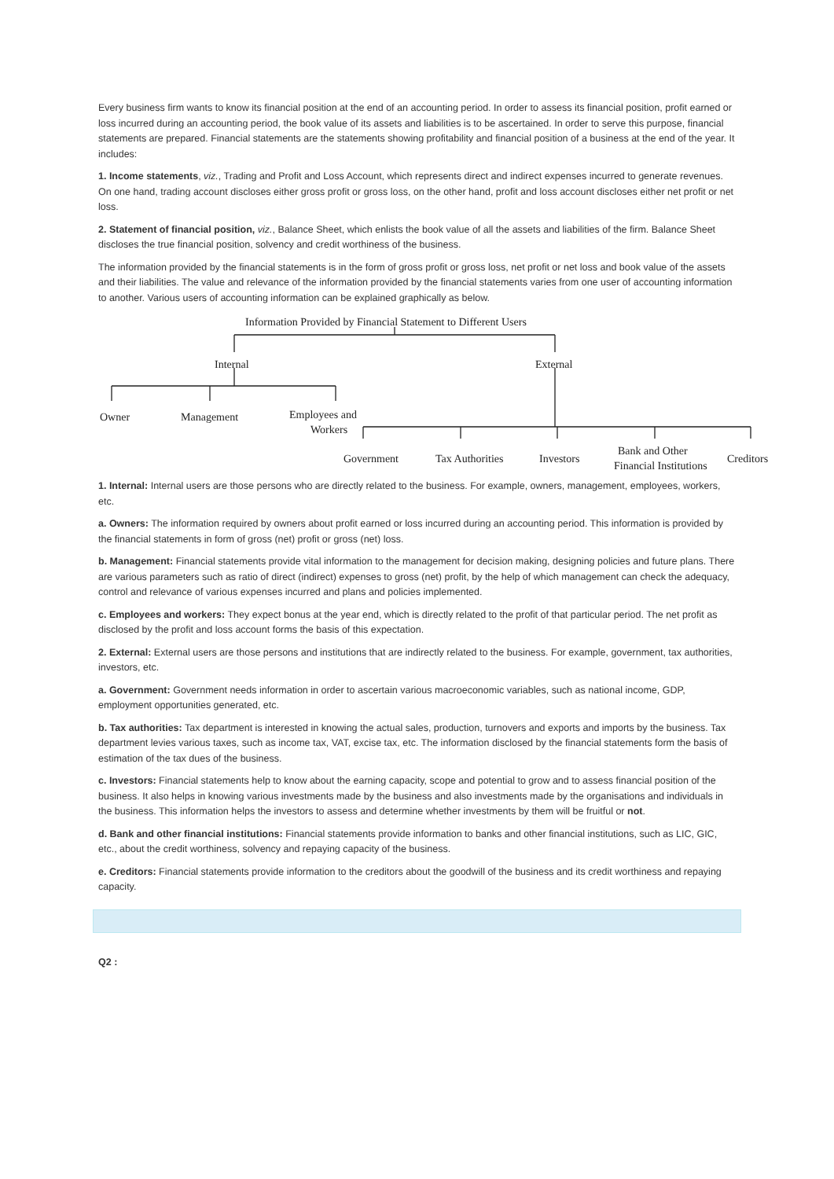Every business firm wants to know its financial position at the end of an accounting period. In order to assess its financial position, profit earned or loss incurred during an accounting period, the book value of its assets and liabilities is to be ascertained. In order to serve this purpose, financial statements are prepared. Financial statements are the statements showing profitability and financial position of a business at the end of the year. It includes:
1. Income statements, viz., Trading and Profit and Loss Account, which represents direct and indirect expenses incurred to generate revenues. On one hand, trading account discloses either gross profit or gross loss, on the other hand, profit and loss account discloses either net profit or net loss.
2. Statement of financial position, viz., Balance Sheet, which enlists the book value of all the assets and liabilities of the firm. Balance Sheet discloses the true financial position, solvency and credit worthiness of the business.
The information provided by the financial statements is in the form of gross profit or gross loss, net profit or net loss and book value of the assets and their liabilities. The value and relevance of the information provided by the financial statements varies from one user of accounting information to another. Various users of accounting information can be explained graphically as below.
Information Provided by Financial Statement to Different Users
Internal External
Owner Management Employees and
Workers
Government Tax Authorities Investors
Bank and Other
Financial Institutions
Creditors
1. Internal: Internal users are those persons who are directly related to the business. For example, owners, management, employees, workers, etc.
a. Owners: The information required by owners about profit earned or loss incurred during an accounting period. This information is provided by the financial statements in form of gross (net) profit or gross (net) loss.
b. Management: Financial statements provide vital information to the management for decision making, designing policies and future plans. There are various parameters such as ratio of direct (indirect) expenses to gross (net) profit, by the help of which management can check the adequacy, control and relevance of various expenses incurred and plans and policies implemented.
c. Employees and workers: They expect bonus at the year end, which is directly related to the profit of that particular period. The net profit as disclosed by the profit and loss account forms the basis of this expectation.
2. External: External users are those persons and institutions that are indirectly related to the business. For example, government, tax authorities, investors, etc.
a. Government: Government needs information in order to ascertain various macroeconomic variables, such as national income, GDP, employment opportunities generated, etc.
b. Tax authorities: Tax department is interested in knowing the actual sales, production, turnovers and exports and imports by the business. Tax department levies various taxes, such as income tax, VAT, excise tax, etc. The information disclosed by the financial statements form the basis of estimation of the tax dues of the business.
c. Investors: Financial statements help to know about the earning capacity, scope and potential to grow and to assess financial position of the business. It also helps in knowing various investments made by the business and also investments made by the organisations and individuals in the business. This information helps the investors to assess and determine whether investments by them will be fruitful or not.
d. Bank and other financial institutions: Financial statements provide information to banks and other financial institutions, such as LIC, GIC, etc., about the credit worthiness, solvency and repaying capacity of the business.
e. Creditors: Financial statements provide information to the creditors about the goodwill of the business and its credit worthiness and repaying capacity.
Q2 :